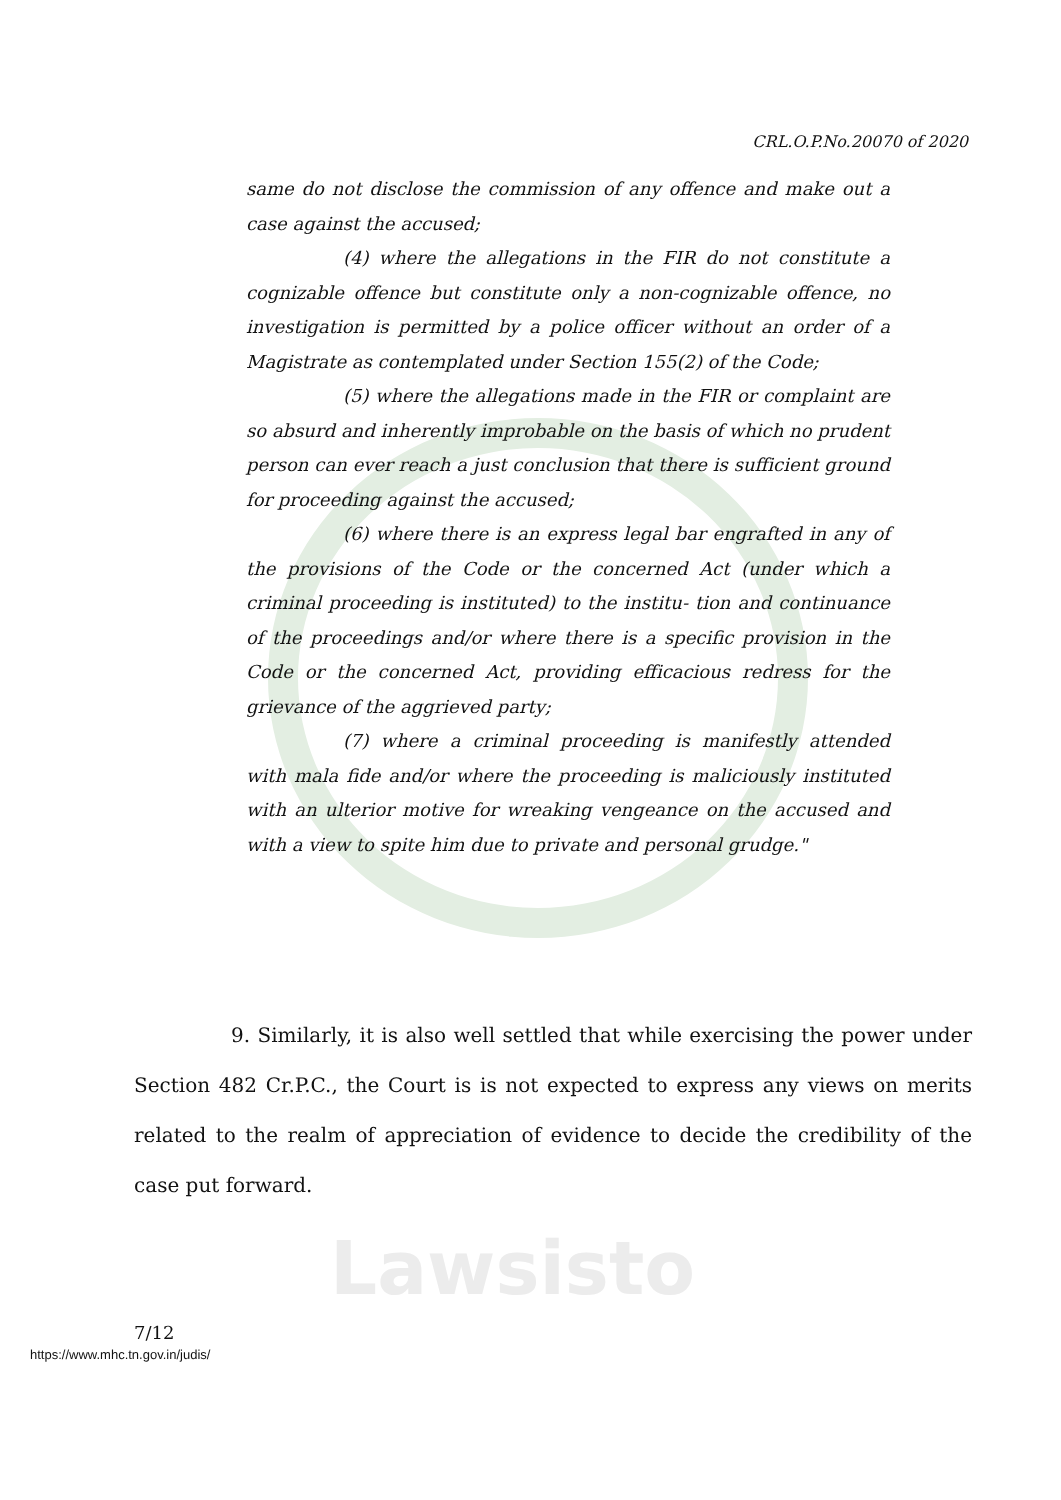Lawsisto
CRL.O.P.No.20070 of 2020
same do not disclose the commission of any offence and make out a case against the accused;
(4) where the allegations in the FIR do not constitute a cognizable offence but constitute only a non-cognizable offence, no investigation is permitted by a police officer without an order of a Magistrate as contemplated under Section 155(2) of the Code;
(5) where the allegations made in the FIR or complaint are so absurd and inherently improbable on the basis of which no prudent person can ever reach a just conclusion that there is sufficient ground for proceeding against the accused;
(6) where there is an express legal bar engrafted in any of the provisions of the Code or the concerned Act (under which a criminal proceeding is instituted) to the institu- tion and continuance of the proceedings and/or where there is a specific provision in the Code or the concerned Act, providing efficacious redress for the grievance of the aggrieved party;
(7) where a criminal proceeding is manifestly attended with mala fide and/or where the proceeding is maliciously instituted with an ulterior motive for wreaking vengeance on the accused and with a view to spite him due to private and personal grudge."
9. Similarly, it is also well settled that while exercising the power under Section 482 Cr.P.C., the Court is is not expected to express any views on merits related to the realm of appreciation of evidence to decide the credibility of the case put forward.
7/12
https://www.mhc.tn.gov.in/judis/